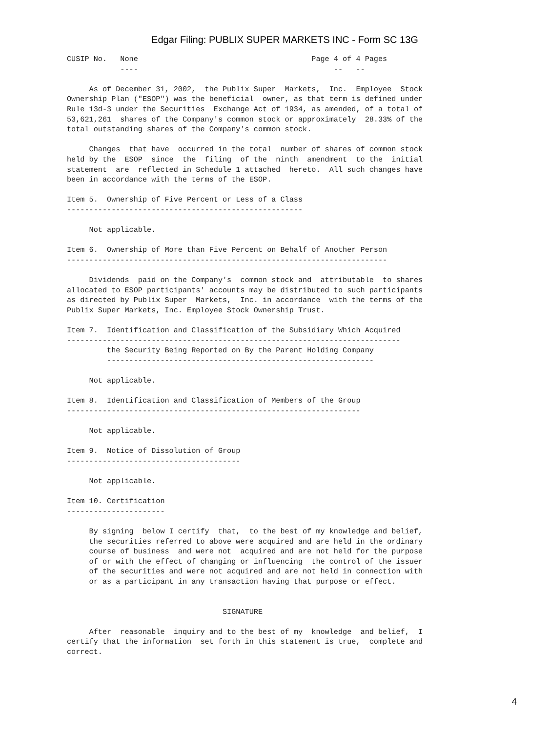Edgar Filing: PUBLIX SUPER MARKETS INC - Form SC 13G
CUSIP No.   None                                       Page 4 of 4 Pages
            ----                                            --   --

     As of December 31, 2002,  the Publix Super  Markets,  Inc.  Employee  Stock
Ownership Plan ("ESOP") was the beneficial  owner, as that term is defined under
Rule 13d-3 under the Securities  Exchange Act of 1934, as amended, of a total of
53,621,261  shares of the Company's common stock or approximately  28.33% of the
total outstanding shares of the Company's common stock.

     Changes  that have  occurred in the total  number of shares of common stock
held by the  ESOP  since  the  filing  of the  ninth  amendment  to the  initial
statement  are  reflected in Schedule 1 attached  hereto.  All such changes have
been in accordance with the terms of the ESOP.

Item 5.  Ownership of Five Percent or Less of a Class
-----------------------------------------------------

     Not applicable.

Item 6.  Ownership of More than Five Percent on Behalf of Another Person
------------------------------------------------------------------------

     Dividends  paid on the Company's  common stock and  attributable  to shares
allocated to ESOP participants' accounts may be distributed to such participants
as directed by Publix Super  Markets,  Inc. in accordance  with the terms of the
Publix Super Markets, Inc. Employee Stock Ownership Trust.

Item 7.  Identification and Classification of the Subsidiary Which Acquired
---------------------------------------------------------------------------
         the Security Being Reported on By the Parent Holding Company
         ------------------------------------------------------------

     Not applicable.

Item 8.  Identification and Classification of Members of the Group
------------------------------------------------------------------

     Not applicable.

Item 9.  Notice of Dissolution of Group
---------------------------------------

     Not applicable.

Item 10. Certification
----------------------

     By signing  below I certify  that,  to the best of my knowledge and belief,
     the securities referred to above were acquired and are held in the ordinary
     course of business  and were not  acquired and are not held for the purpose
     of or with the effect of changing or influencing  the control of the issuer
     of the securities and were not acquired and are not held in connection with
     or as a participant in any transaction having that purpose or effect.


                                   SIGNATURE

     After  reasonable  inquiry and to the best of my  knowledge  and belief,  I
certify that the information  set forth in this statement is true,  complete and
correct.
4